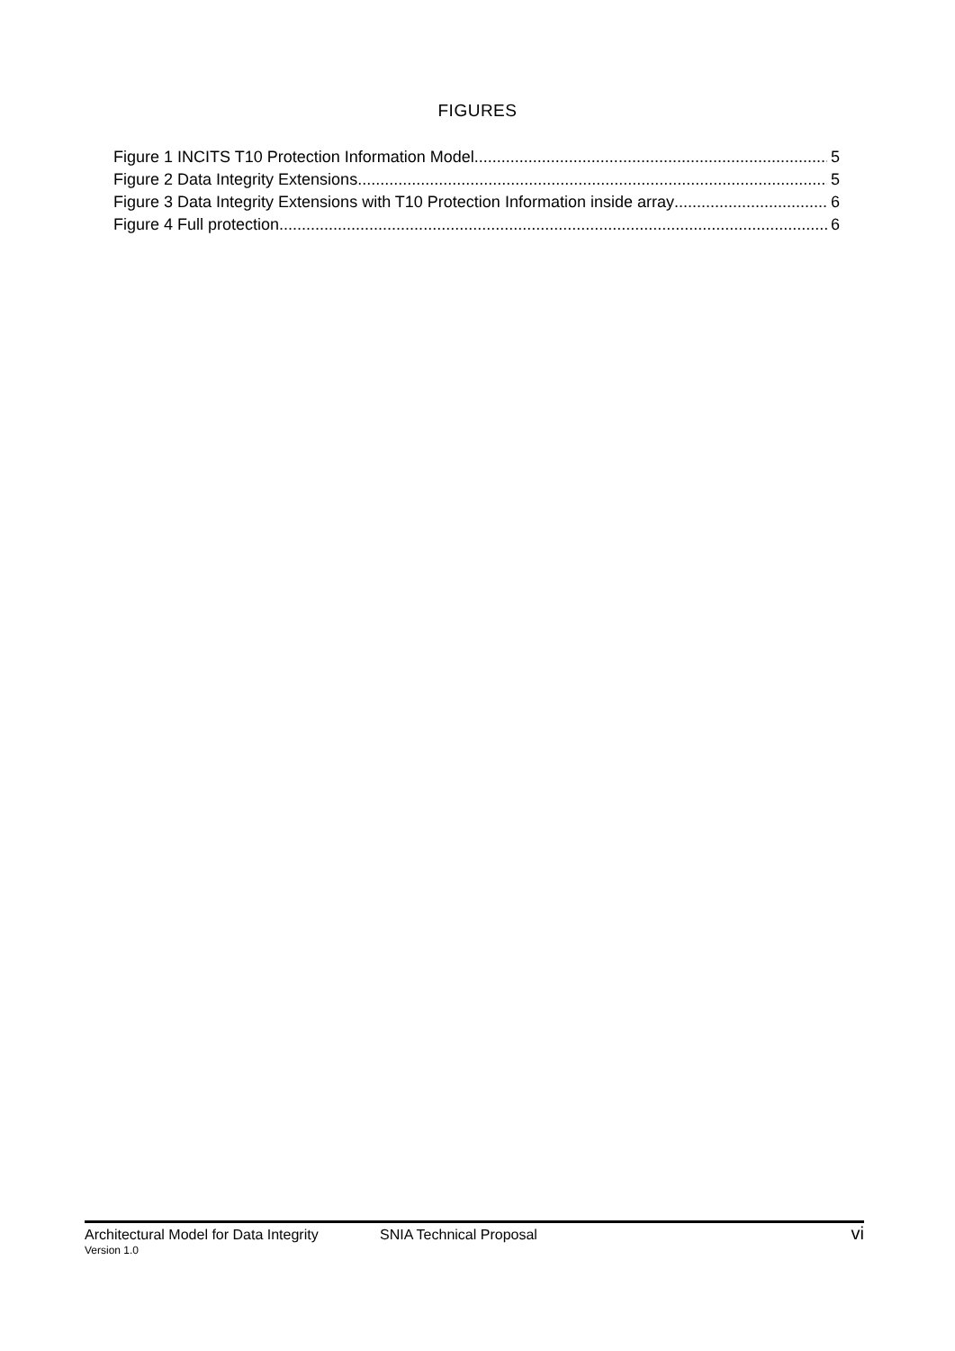FIGURES
Figure 1 INCITS T10 Protection Information Model 5
Figure 2 Data Integrity Extensions 5
Figure 3 Data Integrity Extensions with T10 Protection Information inside array 6
Figure 4 Full protection 6
Architectural Model for Data Integrity SNIA Technical Proposal vi
Version 1.0